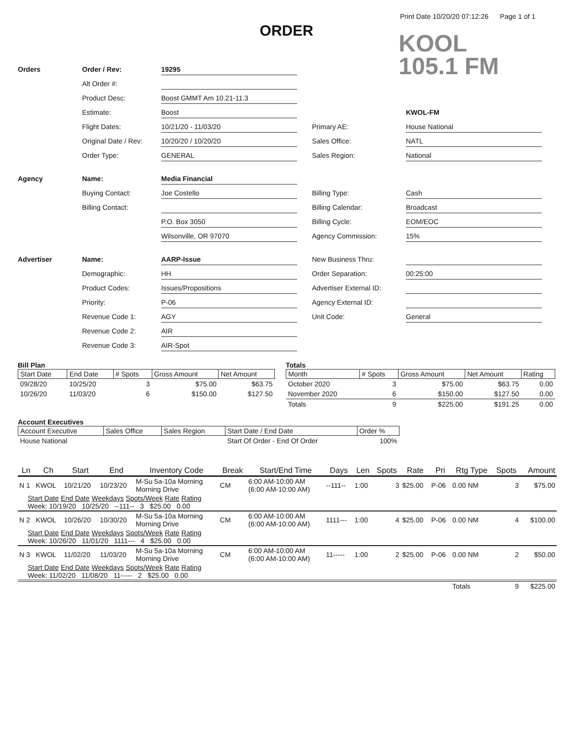Print Date 10/20/20 07:12:26 Page 1 of 1
ORDER
KOOL
105.1 FM
Orders
Order / Rev:
19295
Alt Order #:
Product Desc:
Boost GMMT Am 10.21-11.3
Estimate:
Boost
KWOL-FM
Flight Dates:
10/21/20 - 11/03/20
Primary AE:
House National
Original Date / Rev:
10/20/20 / 10/20/20
Sales Office:
NATL
Order Type:
GENERAL
Sales Region:
National
Agency
Name:
Media Financial
Buying Contact:
Joe Costello
Billing Type:
Cash
Billing Contact:
Billing Calendar:
Broadcast
P.O. Box 3050
Billing Cycle:
EOM/EOC
Wilsonville, OR 97070
Agency Commission:
15%
Advertiser
Name:
AARP-Issue
New Business Thru:
Demographic:
HH
Order Separation:
00:25:00
Product Codes:
Issues/Propositions
Advertiser External ID:
Priority:
P-06
Agency External ID:
Revenue Code 1:
AGY
Unit Code:
General
Revenue Code 2:
AIR
Revenue Code 3:
AIR-Spot
Bill Plan
| Start Date | End Date | # Spots | Gross Amount | Net Amount |
| --- | --- | --- | --- | --- |
| 09/28/20 | 10/25/20 | 3 | $75.00 | $63.75 |
| 10/26/20 | 11/03/20 | 6 | $150.00 | $127.50 |
Totals
| Month | # Spots | Gross Amount | Net Amount | Rating |
| --- | --- | --- | --- | --- |
| October 2020 | 3 | $75.00 | $63.75 | 0.00 |
| November 2020 | 6 | $150.00 | $127.50 | 0.00 |
| Totals | 9 | $225.00 | $191.25 | 0.00 |
Account Executives
| Account Executive | Sales Office | Sales Region | Start Date / End Date | Order % |
| --- | --- | --- | --- | --- |
| House National | | | Start Of Order - End Of Order | 100% |
| Ln | Ch | Start | End | Inventory Code | Break | Start/End Time | Days | Len | Spots | Rate | Pri | Rtg Type | Spots | Amount |
| --- | --- | --- | --- | --- | --- | --- | --- | --- | --- | --- | --- | --- | --- | --- |
| N 1 | KWOL | 10/21/20 | 10/23/20 | M-Su 5a-10a Morning Morning Drive | CM | 6:00 AM-10:00 AM (6:00 AM-10:00 AM) | --111-- | 1:00 | 3 | $25.00 | P-06 | 0.00 NM | 3 | $75.00 |
| Start Date End Date Weekdays Spots/Week Rate Rating Week: 10/19/20 10/25/20 --111-- 3 $25.00 0.00 | | | | | | | | | | | | | | |
| N 2 | KWOL | 10/26/20 | 10/30/20 | M-Su 5a-10a Morning Morning Drive | CM | 6:00 AM-10:00 AM (6:00 AM-10:00 AM) | 1111--- | 1:00 | 4 | $25.00 | P-06 | 0.00 NM | 4 | $100.00 |
| Start Date End Date Weekdays Spots/Week Rate Rating Week: 10/26/20 11/01/20 1111--- 4 $25.00 0.00 | | | | | | | | | | | | | | |
| N 3 | KWOL | 11/02/20 | 11/03/20 | M-Su 5a-10a Morning Morning Drive | CM | 6:00 AM-10:00 AM (6:00 AM-10:00 AM) | 11----- | 1:00 | 2 | $25.00 | P-06 | 0.00 NM | 2 | $50.00 |
| Start Date End Date Weekdays Spots/Week Rate Rating Week: 11/02/20 11/08/20 11----- 2 $25.00 0.00 | | | | | | | | | | | | | | |
| | | | | | | | | | | | | Totals | 9 | $225.00 |